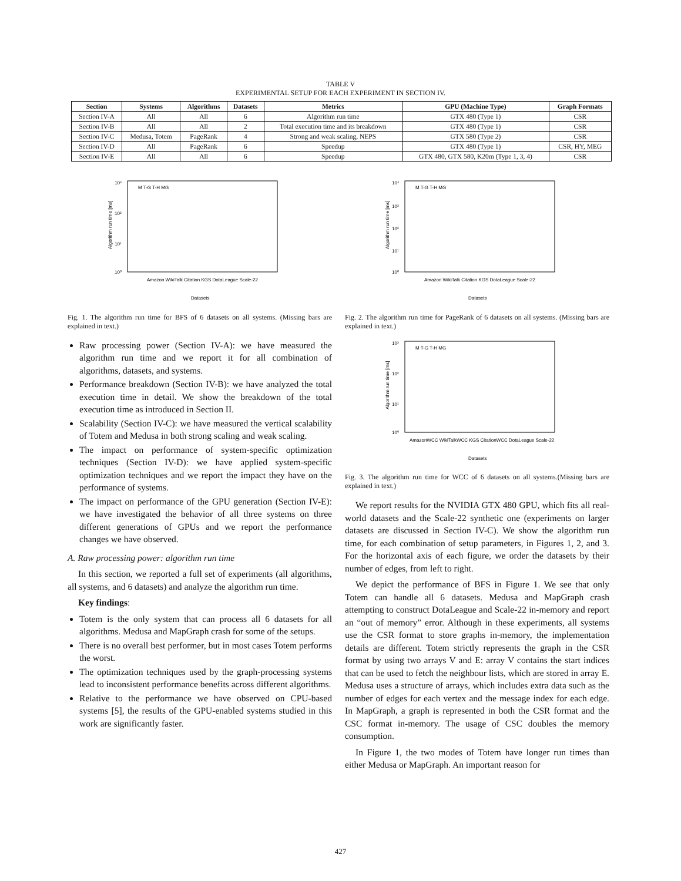TABLE V
EXPERIMENTAL SETUP FOR EACH EXPERIMENT IN SECTION IV.
| Section | Systems | Algorithms | Datasets | Metrics | GPU (Machine Type) | Graph Formats |
| --- | --- | --- | --- | --- | --- | --- |
| Section IV-A | All | All | 6 | Algorithm run time | GTX 480 (Type 1) | CSR |
| Section IV-B | All | All | 2 | Total execution time and its breakdown | GTX 480 (Type 1) | CSR |
| Section IV-C | Medusa, Totem | PageRank | 4 | Strong and weak scaling, NEPS | GTX 580 (Type 2) | CSR |
| Section IV-D | All | PageRank | 6 | Speedup | GTX 480 (Type 1) | CSR, HY, MEG |
| Section IV-E | All | All | 6 | Speedup | GTX 480, GTX 580, K20m (Type 1, 3, 4) | CSR |
10³
10²
10¹
10⁰
Algorithm run time [ms]
Datasets
Amazon WikiTalk Citation KGS DotaLeague Scale-22
M T-G T-H MG
Fig. 1. The algorithm run time for BFS of 6 datasets on all systems. (Missing bars are explained in text.)
Raw processing power (Section IV-A): we have measured the algorithm run time and we report it for all combination of algorithms, datasets, and systems.
Performance breakdown (Section IV-B): we have analyzed the total execution time in detail. We show the breakdown of the total execution time as introduced in Section II.
Scalability (Section IV-C): we have measured the vertical scalability of Totem and Medusa in both strong scaling and weak scaling.
The impact on performance of system-specific optimization techniques (Section IV-D): we have applied system-specific optimization techniques and we report the impact they have on the performance of systems.
The impact on performance of the GPU generation (Section IV-E): we have investigated the behavior of all three systems on three different generations of GPUs and we report the performance changes we have observed.
A. Raw processing power: algorithm run time
In this section, we reported a full set of experiments (all algorithms, all systems, and 6 datasets) and analyze the algorithm run time.
Key findings:
Totem is the only system that can process all 6 datasets for all algorithms. Medusa and MapGraph crash for some of the setups.
There is no overall best performer, but in most cases Totem performs the worst.
The optimization techniques used by the graph-processing systems lead to inconsistent performance benefits across different algorithms.
Relative to the performance we have observed on CPU-based systems [5], the results of the GPU-enabled systems studied in this work are significantly faster.
10⁴
10³
10²
10¹
10⁰
Algorithm run time [ms]
Datasets
Amazon WikiTalk Citation KGS DotaLeague Scale-22
M T-G T-H MG
Fig. 2. The algorithm run time for PageRank of 6 datasets on all systems. (Missing bars are explained in text.)
10³
10²
10¹
10⁰
Algorithm run time [ms]
Datasets
AmazonWCC WikiTalkWCC KGS CitationWCC DotaLeague Scale-22
M T-G T-H MG
Fig. 3. The algorithm run time for WCC of 6 datasets on all systems.(Missing bars are explained in text.)
We report results for the NVIDIA GTX 480 GPU, which fits all real-world datasets and the Scale-22 synthetic one (experiments on larger datasets are discussed in Section IV-C). We show the algorithm run time, for each combination of setup parameters, in Figures 1, 2, and 3. For the horizontal axis of each figure, we order the datasets by their number of edges, from left to right.
We depict the performance of BFS in Figure 1. We see that only Totem can handle all 6 datasets. Medusa and MapGraph crash attempting to construct DotaLeague and Scale-22 in-memory and report an “out of memory” error. Although in these experiments, all systems use the CSR format to store graphs in-memory, the implementation details are different. Totem strictly represents the graph in the CSR format by using two arrays V and E: array V contains the start indices that can be used to fetch the neighbour lists, which are stored in array E. Medusa uses a structure of arrays, which includes extra data such as the number of edges for each vertex and the message index for each edge. In MapGraph, a graph is represented in both the CSR format and the CSC format in-memory. The usage of CSC doubles the memory consumption.
In Figure 1, the two modes of Totem have longer run times than either Medusa or MapGraph. An important reason for
427